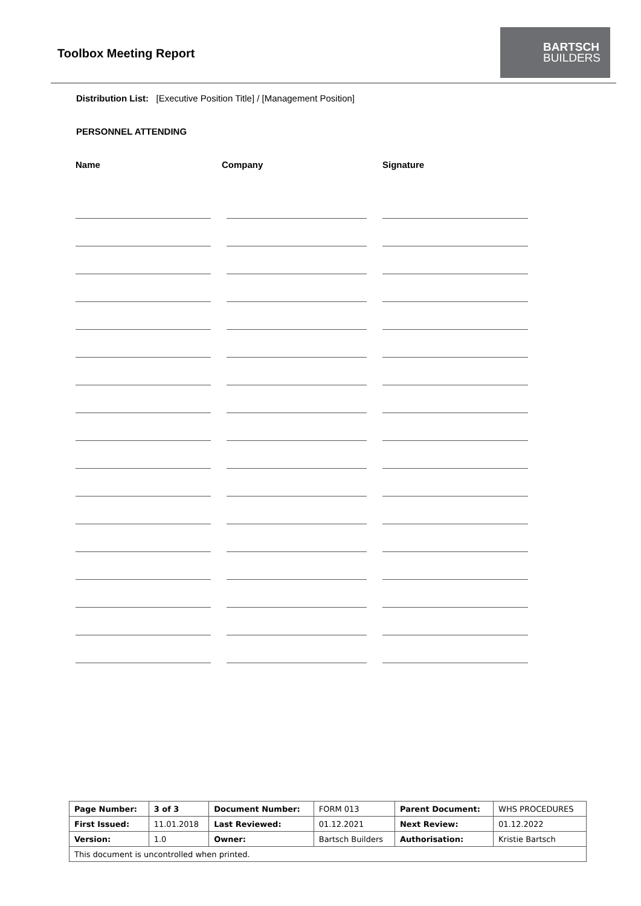Toolbox Meeting Report
BARTSCH
BUILDERS
Distribution List: [Executive Position Title] / [Management Position]
PERSONNEL ATTENDING
Name
Company
Signature
| Page Number: | 3 of 3 | Document Number: | FORM 013 | Parent Document: | WHS PROCEDURES |
| First Issued: | 11.01.2018 | Last Reviewed: | 01.12.2021 | Next Review: | 01.12.2022 |
| Version: | 1.0 | Owner: | Bartsch Builders | Authorisation: | Kristie Bartsch |
| This document is uncontrolled when printed. | | | | | |